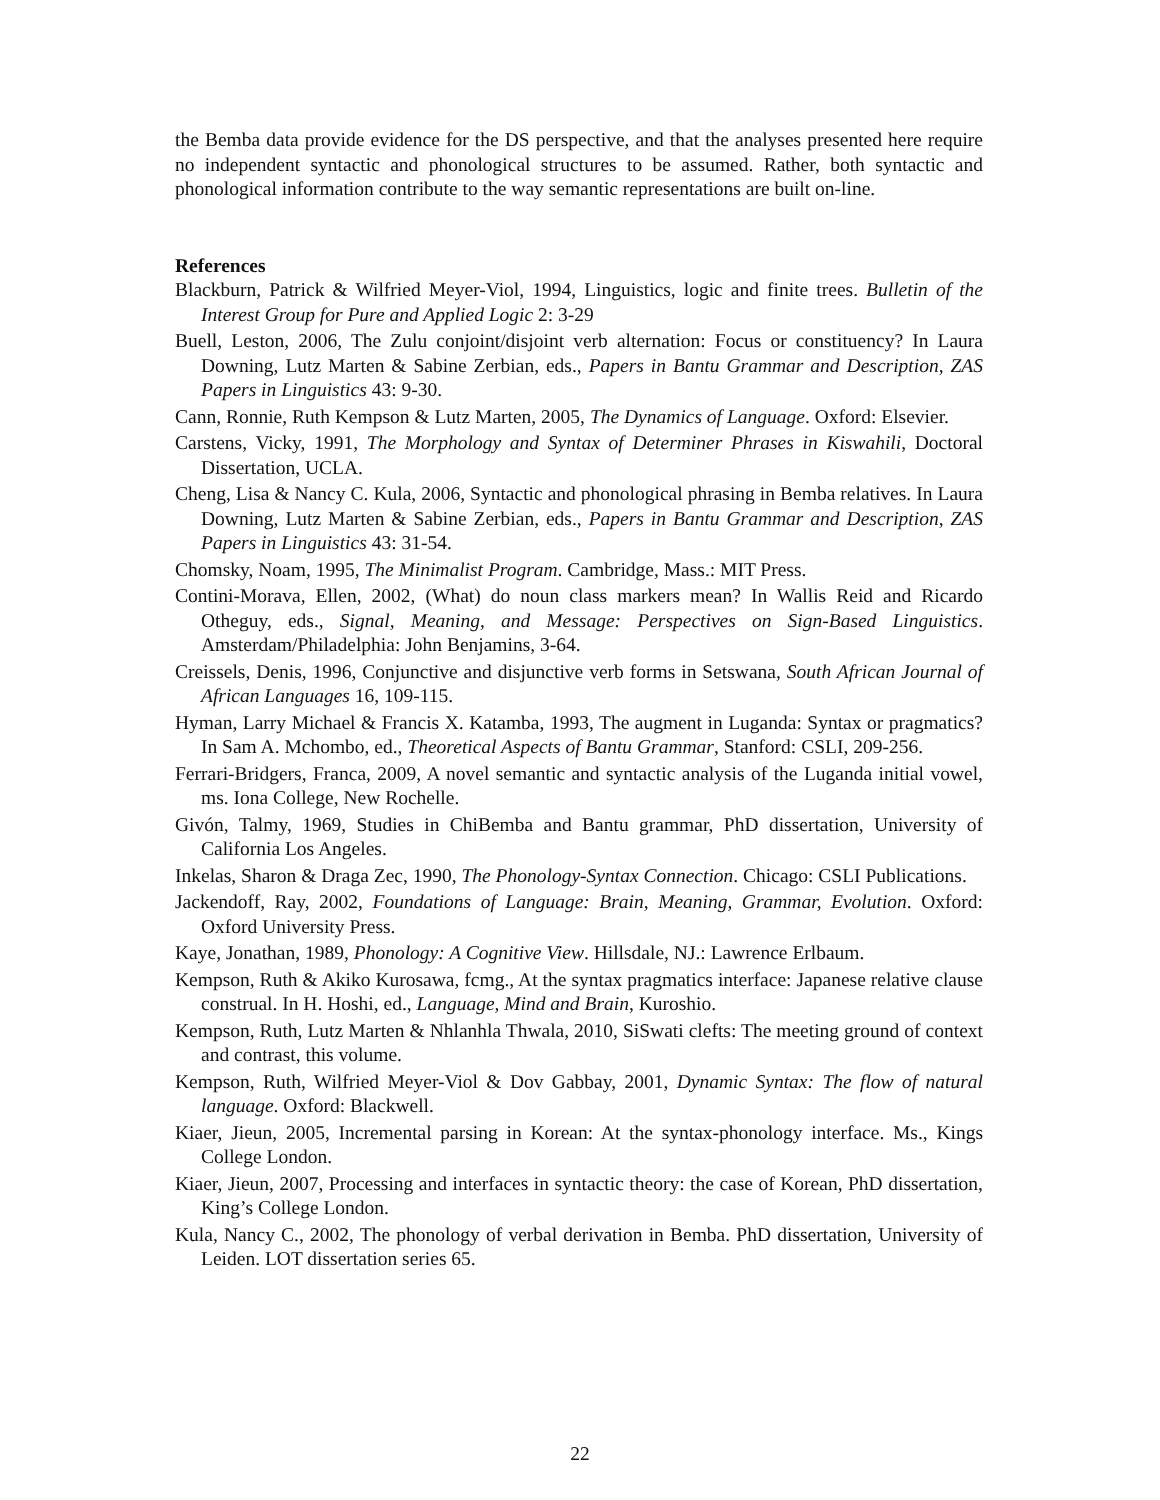the Bemba data provide evidence for the DS perspective, and that the analyses presented here require no independent syntactic and phonological structures to be assumed. Rather, both syntactic and phonological information contribute to the way semantic representations are built on-line.
References
Blackburn, Patrick & Wilfried Meyer-Viol, 1994, Linguistics, logic and finite trees. Bulletin of the Interest Group for Pure and Applied Logic 2: 3-29
Buell, Leston, 2006, The Zulu conjoint/disjoint verb alternation: Focus or constituency? In Laura Downing, Lutz Marten & Sabine Zerbian, eds., Papers in Bantu Grammar and Description, ZAS Papers in Linguistics 43: 9-30.
Cann, Ronnie, Ruth Kempson & Lutz Marten, 2005, The Dynamics of Language. Oxford: Elsevier.
Carstens, Vicky, 1991, The Morphology and Syntax of Determiner Phrases in Kiswahili, Doctoral Dissertation, UCLA.
Cheng, Lisa & Nancy C. Kula, 2006, Syntactic and phonological phrasing in Bemba relatives. In Laura Downing, Lutz Marten & Sabine Zerbian, eds., Papers in Bantu Grammar and Description, ZAS Papers in Linguistics 43: 31-54.
Chomsky, Noam, 1995, The Minimalist Program. Cambridge, Mass.: MIT Press.
Contini-Morava, Ellen, 2002, (What) do noun class markers mean? In Wallis Reid and Ricardo Otheguy, eds., Signal, Meaning, and Message: Perspectives on Sign-Based Linguistics. Amsterdam/Philadelphia: John Benjamins, 3-64.
Creissels, Denis, 1996, Conjunctive and disjunctive verb forms in Setswana, South African Journal of African Languages 16, 109-115.
Hyman, Larry Michael & Francis X. Katamba, 1993, The augment in Luganda: Syntax or pragmatics? In Sam A. Mchombo, ed., Theoretical Aspects of Bantu Grammar, Stanford: CSLI, 209-256.
Ferrari-Bridgers, Franca, 2009, A novel semantic and syntactic analysis of the Luganda initial vowel, ms. Iona College, New Rochelle.
Givón, Talmy, 1969, Studies in ChiBemba and Bantu grammar, PhD dissertation, University of California Los Angeles.
Inkelas, Sharon & Draga Zec, 1990, The Phonology-Syntax Connection. Chicago: CSLI Publications.
Jackendoff, Ray, 2002, Foundations of Language: Brain, Meaning, Grammar, Evolution. Oxford: Oxford University Press.
Kaye, Jonathan, 1989, Phonology: A Cognitive View. Hillsdale, NJ.: Lawrence Erlbaum.
Kempson, Ruth & Akiko Kurosawa, fcmg., At the syntax pragmatics interface: Japanese relative clause construal. In H. Hoshi, ed., Language, Mind and Brain, Kuroshio.
Kempson, Ruth, Lutz Marten & Nhlanhla Thwala, 2010, SiSwati clefts: The meeting ground of context and contrast, this volume.
Kempson, Ruth, Wilfried Meyer-Viol & Dov Gabbay, 2001, Dynamic Syntax: The flow of natural language. Oxford: Blackwell.
Kiaer, Jieun, 2005, Incremental parsing in Korean: At the syntax-phonology interface. Ms., Kings College London.
Kiaer, Jieun, 2007, Processing and interfaces in syntactic theory: the case of Korean, PhD dissertation, King’s College London.
Kula, Nancy C., 2002, The phonology of verbal derivation in Bemba. PhD dissertation, University of Leiden. LOT dissertation series 65.
22